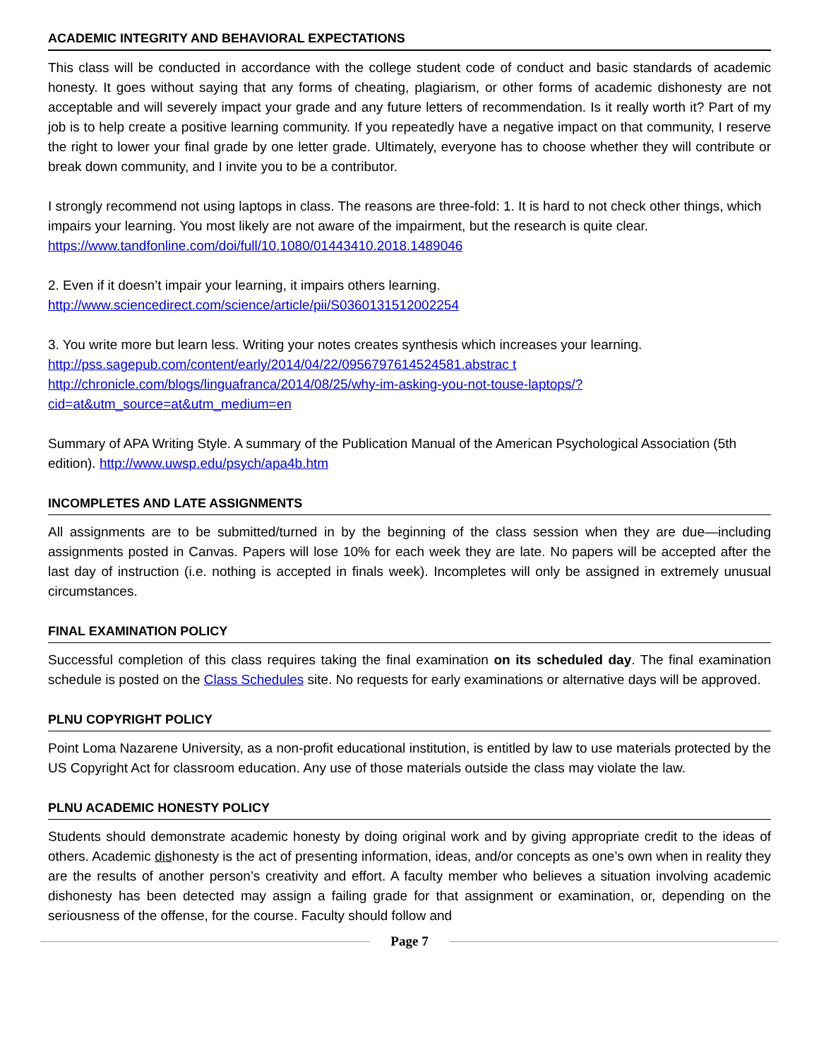ACADEMIC INTEGRITY AND BEHAVIORAL EXPECTATIONS
This class will be conducted in accordance with the college student code of conduct and basic standards of academic honesty. It goes without saying that any forms of cheating, plagiarism, or other forms of academic dishonesty are not acceptable and will severely impact your grade and any future letters of recommendation. Is it really worth it? Part of my job is to help create a positive learning community. If you repeatedly have a negative impact on that community, I reserve the right to lower your final grade by one letter grade. Ultimately, everyone has to choose whether they will contribute or break down community, and I invite you to be a contributor.
I strongly recommend not using laptops in class. The reasons are three-fold: 1. It is hard to not check other things, which impairs your learning. You most likely are not aware of the impairment, but the research is quite clear. https://www.tandfonline.com/doi/full/10.1080/01443410.2018.1489046
2. Even if it doesn’t impair your learning, it impairs others learning.
http://www.sciencedirect.com/science/article/pii/S0360131512002254
3. You write more but learn less. Writing your notes creates synthesis which increases your learning.
http://pss.sagepub.com/content/early/2014/04/22/0956797614524581.abstrac t
http://chronicle.com/blogs/linguafranca/2014/08/25/why-im-asking-you-not-touse-laptops/?cid=at&utm_source=at&utm_medium=en
Summary of APA Writing Style. A summary of the Publication Manual of the American Psychological Association (5th edition). http://www.uwsp.edu/psych/apa4b.htm
INCOMPLETES AND LATE ASSIGNMENTS
All assignments are to be submitted/turned in by the beginning of the class session when they are due—including assignments posted in Canvas. Papers will lose 10% for each week they are late. No papers will be accepted after the last day of instruction (i.e. nothing is accepted in finals week). Incompletes will only be assigned in extremely unusual circumstances.
FINAL EXAMINATION POLICY
Successful completion of this class requires taking the final examination on its scheduled day. The final examination schedule is posted on the Class Schedules site. No requests for early examinations or alternative days will be approved.
PLNU COPYRIGHT POLICY
Point Loma Nazarene University, as a non-profit educational institution, is entitled by law to use materials protected by the US Copyright Act for classroom education. Any use of those materials outside the class may violate the law.
PLNU ACADEMIC HONESTY POLICY
Students should demonstrate academic honesty by doing original work and by giving appropriate credit to the ideas of others. Academic dishonesty is the act of presenting information, ideas, and/or concepts as one’s own when in reality they are the results of another person’s creativity and effort. A faculty member who believes a situation involving academic dishonesty has been detected may assign a failing grade for that assignment or examination, or, depending on the seriousness of the offense, for the course. Faculty should follow and
Page 7